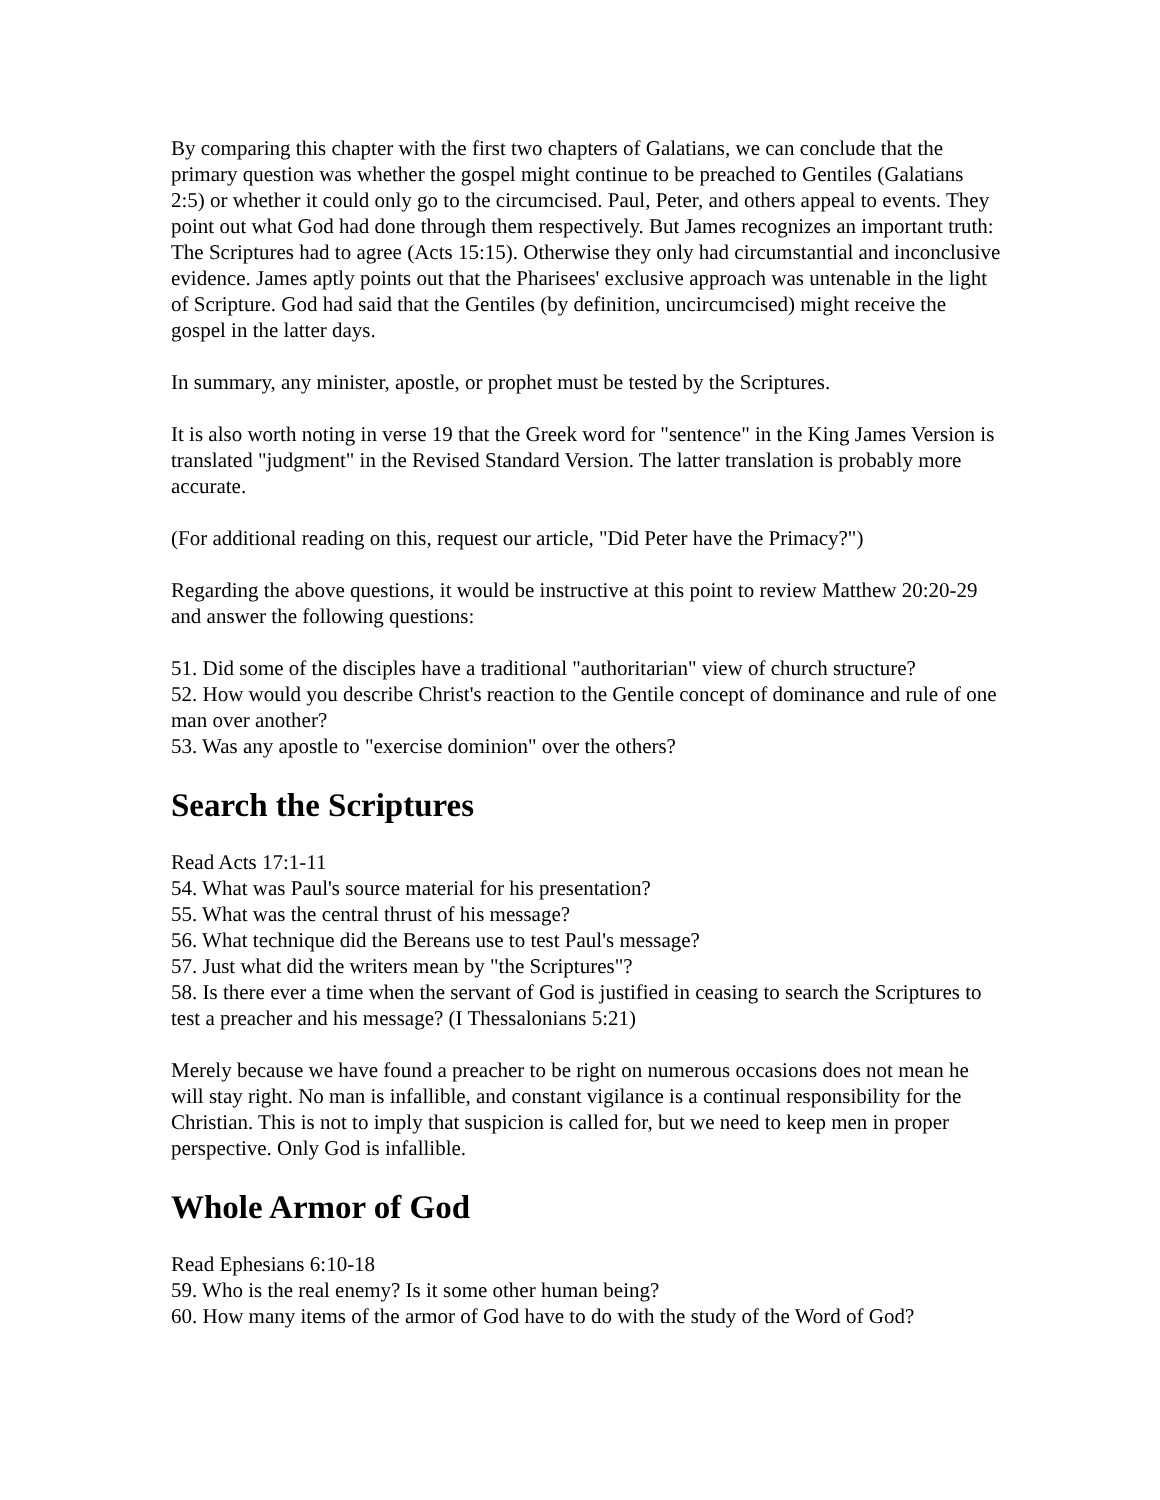By comparing this chapter with the first two chapters of Galatians, we can conclude that the primary question was whether the gospel might continue to be preached to Gentiles (Galatians 2:5) or whether it could only go to the circumcised. Paul, Peter, and others appeal to events. They point out what God had done through them respectively. But James recognizes an important truth: The Scriptures had to agree (Acts 15:15). Otherwise they only had circumstantial and inconclusive evidence. James aptly points out that the Pharisees' exclusive approach was untenable in the light of Scripture. God had said that the Gentiles (by definition, uncircumcised) might receive the gospel in the latter days.
In summary, any minister, apostle, or prophet must be tested by the Scriptures.
It is also worth noting in verse 19 that the Greek word for "sentence" in the King James Version is translated "judgment" in the Revised Standard Version. The latter translation is probably more accurate.
(For additional reading on this, request our article, "Did Peter have the Primacy?")
Regarding the above questions, it would be instructive at this point to review Matthew 20:20-29 and answer the following questions:
51. Did some of the disciples have a traditional "authoritarian" view of church structure?
52. How would you describe Christ's reaction to the Gentile concept of dominance and rule of one man over another?
53. Was any apostle to "exercise dominion" over the others?
Search the Scriptures
Read Acts 17:1-11
54. What was Paul's source material for his presentation?
55. What was the central thrust of his message?
56. What technique did the Bereans use to test Paul's message?
57. Just what did the writers mean by "the Scriptures"?
58. Is there ever a time when the servant of God is justified in ceasing to search the Scriptures to test a preacher and his message? (I Thessalonians 5:21)
Merely because we have found a preacher to be right on numerous occasions does not mean he will stay right. No man is infallible, and constant vigilance is a continual responsibility for the Christian. This is not to imply that suspicion is called for, but we need to keep men in proper perspective. Only God is infallible.
Whole Armor of God
Read Ephesians 6:10-18
59. Who is the real enemy? Is it some other human being?
60. How many items of the armor of God have to do with the study of the Word of God?